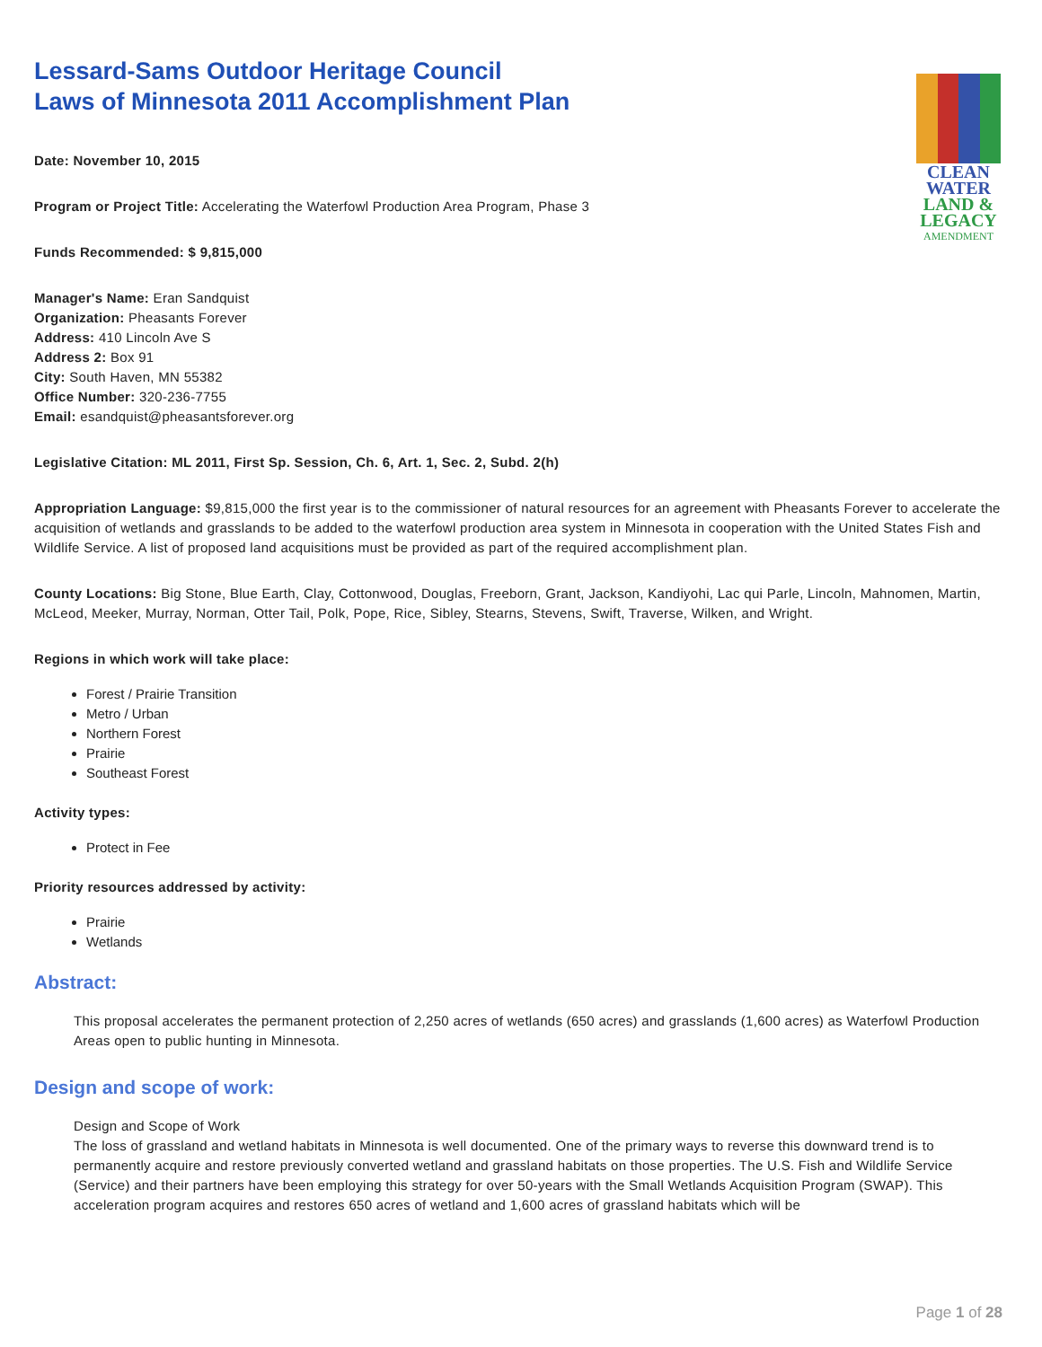CLEAN
WATER
LAND &
LEGACY
AMENDMENT
Lessard-Sams Outdoor Heritage Council
Laws of Minnesota 2011 Accomplishment Plan
Date: November 10, 2015
Program or Project Title: Accelerating the Waterfowl Production Area Program, Phase 3
Funds Recommended: $ 9,815,000
Manager's Name: Eran Sandquist
Organization: Pheasants Forever
Address: 410 Lincoln Ave S
Address 2: Box 91
City: South Haven, MN 55382
Office Number: 320-236-7755
Email: esandquist@pheasantsforever.org
Legislative Citation: ML 2011, First Sp. Session, Ch. 6, Art. 1, Sec. 2, Subd. 2(h)
Appropriation Language: $9,815,000 the first year is to the commissioner of natural resources for an agreement with Pheasants Forever to accelerate the acquisition of wetlands and grasslands to be added to the waterfowl production area system in Minnesota in cooperation with the United States Fish and Wildlife Service. A list of proposed land acquisitions must be provided as part of the required accomplishment plan.
County Locations: Big Stone, Blue Earth, Clay, Cottonwood, Douglas, Freeborn, Grant, Jackson, Kandiyohi, Lac qui Parle, Lincoln, Mahnomen, Martin, McLeod, Meeker, Murray, Norman, Otter Tail, Polk, Pope, Rice, Sibley, Stearns, Stevens, Swift, Traverse, Wilken, and Wright.
Regions in which work will take place:
Forest / Prairie Transition
Metro / Urban
Northern Forest
Prairie
Southeast Forest
Activity types:
Protect in Fee
Priority resources addressed by activity:
Prairie
Wetlands
Abstract:
This proposal accelerates the permanent protection of 2,250 acres of wetlands (650 acres) and grasslands (1,600 acres) as Waterfowl Production Areas open to public hunting in Minnesota.
Design and scope of work:
Design and Scope of Work
The loss of grassland and wetland habitats in Minnesota is well documented. One of the primary ways to reverse this downward trend is to permanently acquire and restore previously converted wetland and grassland habitats on those properties. The U.S. Fish and Wildlife Service (Service) and their partners have been employing this strategy for over 50-years with the Small Wetlands Acquisition Program (SWAP). This acceleration program acquires and restores 650 acres of wetland and 1,600 acres of grassland habitats which will be
Page 1 of 28